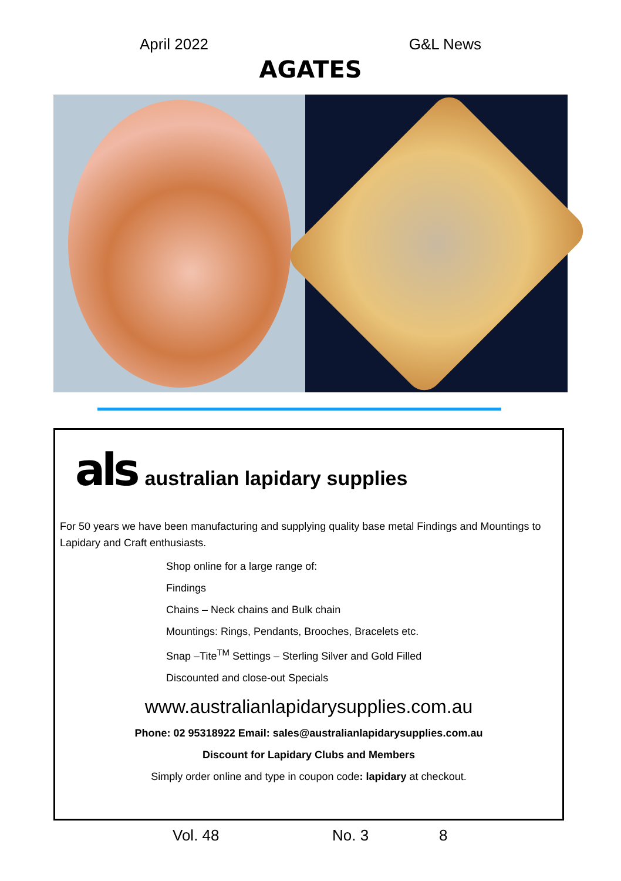April 2022 G&L News
AGATES
als australian lapidary supplies
For 50 years we have been manufacturing and supplying quality base metal Findings and Mountings to Lapidary and Craft enthusiasts.
Shop online for a large range of:
Findings
Chains – Neck chains and Bulk chain
Mountings: Rings, Pendants, Brooches, Bracelets etc.
Snap –Tite<sup>TM</sup> Settings – Sterling Silver and Gold Filled
Discounted and close-out Specials
www.australianlapidarysupplies.com.au
Phone: 02 95318922 Email: sales@australianlapidarysupplies.com.au
Discount for Lapidary Clubs and Members
Simply order online and type in coupon code: lapidary at checkout.
Vol. 48 No. 3 8